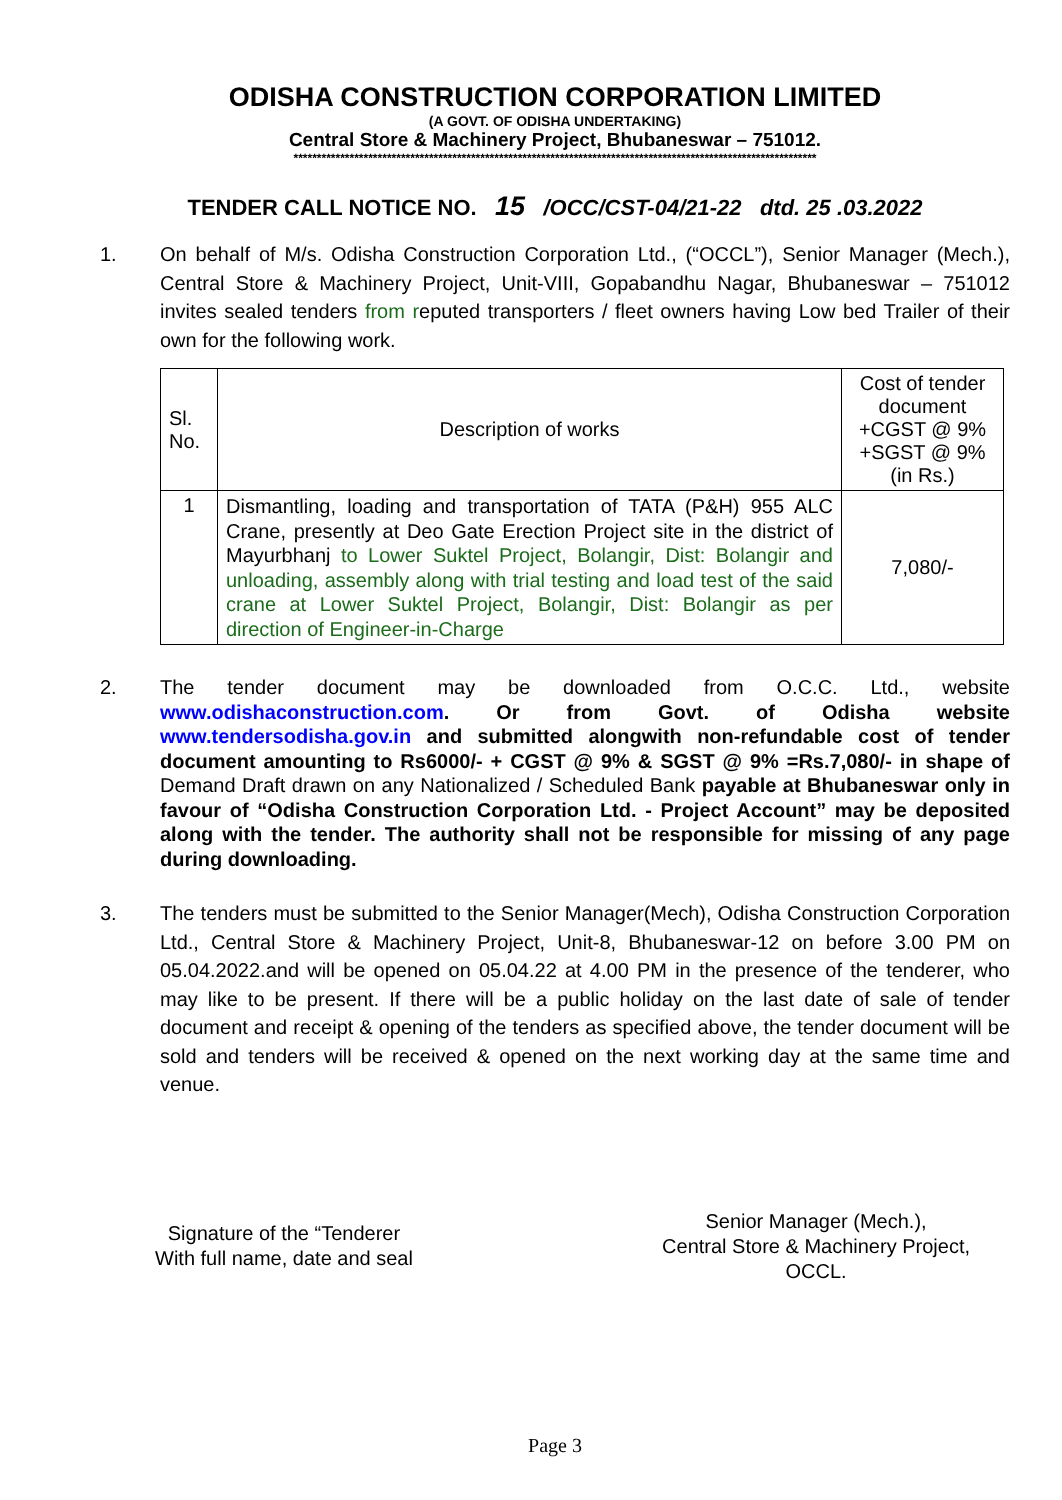ODISHA CONSTRUCTION CORPORATION LIMITED
(A GOVT. OF ODISHA UNDERTAKING)
Central Store & Machinery Project, Bhubaneswar – 751012.
****************************************************************************************************************
TENDER CALL NOTICE NO. 15 /OCC/CST-04/21-22 dtd. 25 .03.2022
1. On behalf of M/s. Odisha Construction Corporation Ltd., (“OCCL”), Senior Manager (Mech.), Central Store & Machinery Project, Unit-VIII, Gopabandhu Nagar, Bhubaneswar – 751012 invites sealed tenders from reputed transporters / fleet owners having Low bed Trailer of their own for the following work.
| Sl. No. | Description of works | Cost of tender document +CGST @ 9% +SGST @ 9% (in Rs.) |
| 1 | Dismantling, loading and transportation of TATA (P&H) 955 ALC Crane, presently at Deo Gate Erection Project site in the district of Mayurbhanj to Lower Suktel Project, Bolangir, Dist: Bolangir and unloading, assembly along with trial testing and load test of the said crane at Lower Suktel Project, Bolangir, Dist: Bolangir as per direction of Engineer-in-Charge | 7,080/- |
2. The tender document may be downloaded from O.C.C. Ltd., website www.odishaconstruction.com. Or from Govt. of Odisha website www.tendersodisha.gov.in and submitted alongwith non-refundable cost of tender document amounting to Rs6000/- + CGST @ 9% & SGST @ 9% =Rs.7,080/- in shape of Demand Draft drawn on any Nationalized / Scheduled Bank payable at Bhubaneswar only in favour of “Odisha Construction Corporation Ltd. - Project Account” may be deposited along with the tender. The authority shall not be responsible for missing of any page during downloading.
3. The tenders must be submitted to the Senior Manager(Mech), Odisha Construction Corporation Ltd., Central Store & Machinery Project, Unit-8, Bhubaneswar-12 on before 3.00 PM on 05.04.2022.and will be opened on 05.04.22 at 4.00 PM in the presence of the tenderer, who may like to be present. If there will be a public holiday on the last date of sale of tender document and receipt & opening of the tenders as specified above, the tender document will be sold and tenders will be received & opened on the next working day at the same time and venue.
Signature of the “Tenderer
With full name, date and seal
Senior Manager (Mech.),
Central Store & Machinery Project,
OCCL.
Page 3